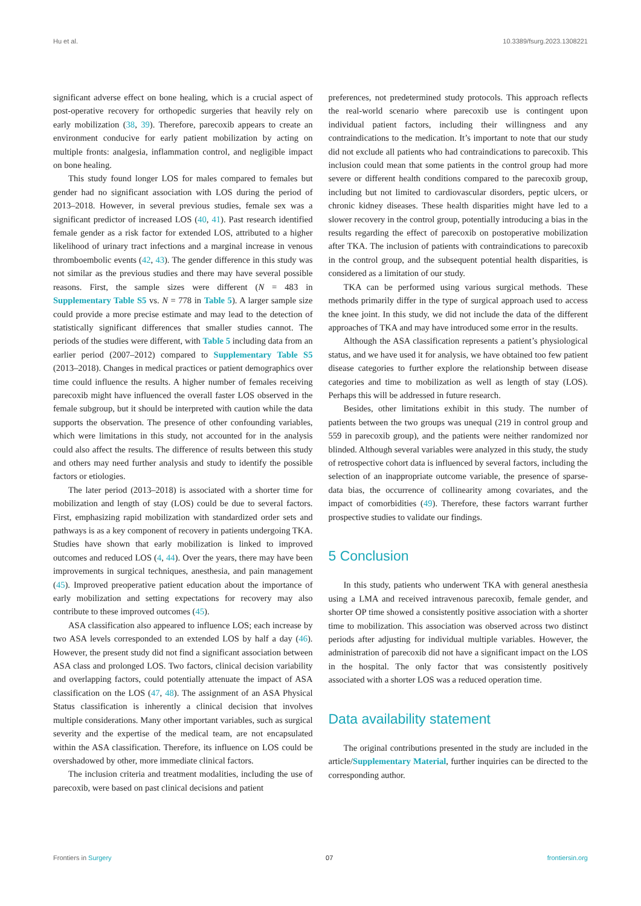Hu et al. 10.3389/fsurg.2023.1308221
significant adverse effect on bone healing, which is a crucial aspect of post-operative recovery for orthopedic surgeries that heavily rely on early mobilization (38, 39). Therefore, parecoxib appears to create an environment conducive for early patient mobilization by acting on multiple fronts: analgesia, inflammation control, and negligible impact on bone healing.
This study found longer LOS for males compared to females but gender had no significant association with LOS during the period of 2013–2018. However, in several previous studies, female sex was a significant predictor of increased LOS (40, 41). Past research identified female gender as a risk factor for extended LOS, attributed to a higher likelihood of urinary tract infections and a marginal increase in venous thromboembolic events (42, 43). The gender difference in this study was not similar as the previous studies and there may have several possible reasons. First, the sample sizes were different (N = 483 in Supplementary Table S5 vs. N = 778 in Table 5). A larger sample size could provide a more precise estimate and may lead to the detection of statistically significant differences that smaller studies cannot. The periods of the studies were different, with Table 5 including data from an earlier period (2007–2012) compared to Supplementary Table S5 (2013–2018). Changes in medical practices or patient demographics over time could influence the results. A higher number of females receiving parecoxib might have influenced the overall faster LOS observed in the female subgroup, but it should be interpreted with caution while the data supports the observation. The presence of other confounding variables, which were limitations in this study, not accounted for in the analysis could also affect the results. The difference of results between this study and others may need further analysis and study to identify the possible factors or etiologies.
The later period (2013–2018) is associated with a shorter time for mobilization and length of stay (LOS) could be due to several factors. First, emphasizing rapid mobilization with standardized order sets and pathways is as a key component of recovery in patients undergoing TKA. Studies have shown that early mobilization is linked to improved outcomes and reduced LOS (4, 44). Over the years, there may have been improvements in surgical techniques, anesthesia, and pain management (45). Improved preoperative patient education about the importance of early mobilization and setting expectations for recovery may also contribute to these improved outcomes (45).
ASA classification also appeared to influence LOS; each increase by two ASA levels corresponded to an extended LOS by half a day (46). However, the present study did not find a significant association between ASA class and prolonged LOS. Two factors, clinical decision variability and overlapping factors, could potentially attenuate the impact of ASA classification on the LOS (47, 48). The assignment of an ASA Physical Status classification is inherently a clinical decision that involves multiple considerations. Many other important variables, such as surgical severity and the expertise of the medical team, are not encapsulated within the ASA classification. Therefore, its influence on LOS could be overshadowed by other, more immediate clinical factors.
The inclusion criteria and treatment modalities, including the use of parecoxib, were based on past clinical decisions and patient
preferences, not predetermined study protocols. This approach reflects the real-world scenario where parecoxib use is contingent upon individual patient factors, including their willingness and any contraindications to the medication. It’s important to note that our study did not exclude all patients who had contraindications to parecoxib. This inclusion could mean that some patients in the control group had more severe or different health conditions compared to the parecoxib group, including but not limited to cardiovascular disorders, peptic ulcers, or chronic kidney diseases. These health disparities might have led to a slower recovery in the control group, potentially introducing a bias in the results regarding the effect of parecoxib on postoperative mobilization after TKA. The inclusion of patients with contraindications to parecoxib in the control group, and the subsequent potential health disparities, is considered as a limitation of our study.
TKA can be performed using various surgical methods. These methods primarily differ in the type of surgical approach used to access the knee joint. In this study, we did not include the data of the different approaches of TKA and may have introduced some error in the results.
Although the ASA classification represents a patient’s physiological status, and we have used it for analysis, we have obtained too few patient disease categories to further explore the relationship between disease categories and time to mobilization as well as length of stay (LOS). Perhaps this will be addressed in future research.
Besides, other limitations exhibit in this study. The number of patients between the two groups was unequal (219 in control group and 559 in parecoxib group), and the patients were neither randomized nor blinded. Although several variables were analyzed in this study, the study of retrospective cohort data is influenced by several factors, including the selection of an inappropriate outcome variable, the presence of sparse-data bias, the occurrence of collinearity among covariates, and the impact of comorbidities (49). Therefore, these factors warrant further prospective studies to validate our findings.
5 Conclusion
In this study, patients who underwent TKA with general anesthesia using a LMA and received intravenous parecoxib, female gender, and shorter OP time showed a consistently positive association with a shorter time to mobilization. This association was observed across two distinct periods after adjusting for individual multiple variables. However, the administration of parecoxib did not have a significant impact on the LOS in the hospital. The only factor that was consistently positively associated with a shorter LOS was a reduced operation time.
Data availability statement
The original contributions presented in the study are included in the article/Supplementary Material, further inquiries can be directed to the corresponding author.
Frontiers in Surgery 07 frontiersin.org